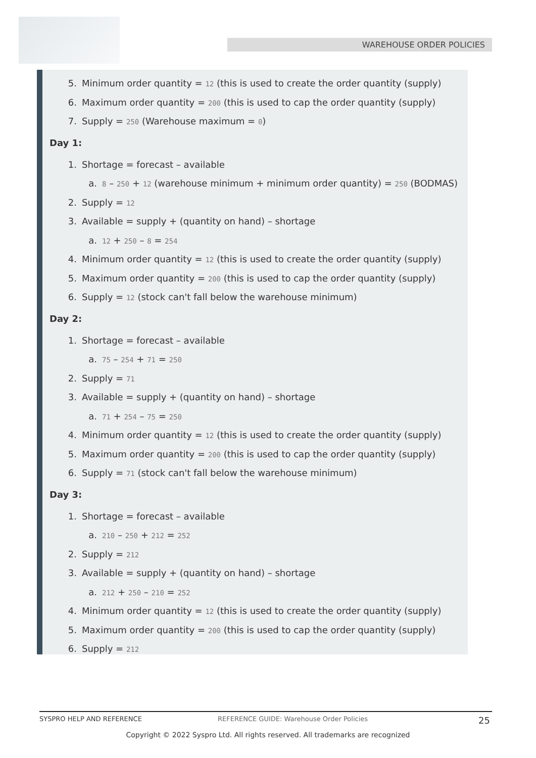WAREHOUSE ORDER POLICIES
5. Minimum order quantity = 12 (this is used to create the order quantity (supply)
6. Maximum order quantity = 200 (this is used to cap the order quantity (supply)
7. Supply = 250 (Warehouse maximum = 0)
Day 1:
1. Shortage = forecast – available
a. 8 – 250 + 12 (warehouse minimum + minimum order quantity) = 250 (BODMAS)
2. Supply = 12
3. Available = supply + (quantity on hand) – shortage
a. 12 + 250 – 8 = 254
4. Minimum order quantity = 12 (this is used to create the order quantity (supply)
5. Maximum order quantity = 200 (this is used to cap the order quantity (supply)
6. Supply = 12 (stock can't fall below the warehouse minimum)
Day 2:
1. Shortage = forecast – available
a. 75 – 254 + 71 = 250
2. Supply = 71
3. Available = supply + (quantity on hand) – shortage
a. 71 + 254 – 75 = 250
4. Minimum order quantity = 12 (this is used to create the order quantity (supply)
5. Maximum order quantity = 200 (this is used to cap the order quantity (supply)
6. Supply = 71 (stock can't fall below the warehouse minimum)
Day 3:
1. Shortage = forecast – available
a. 210 – 250 + 212 = 252
2. Supply = 212
3. Available = supply + (quantity on hand) – shortage
a. 212 + 250 – 210 = 252
4. Minimum order quantity = 12 (this is used to create the order quantity (supply)
5. Maximum order quantity = 200 (this is used to cap the order quantity (supply)
6. Supply = 212
SYSPRO HELP AND REFERENCE REFERENCE GUIDE: Warehouse Order Policies 25
Copyright © 2022 Syspro Ltd. All rights reserved. All trademarks are recognized